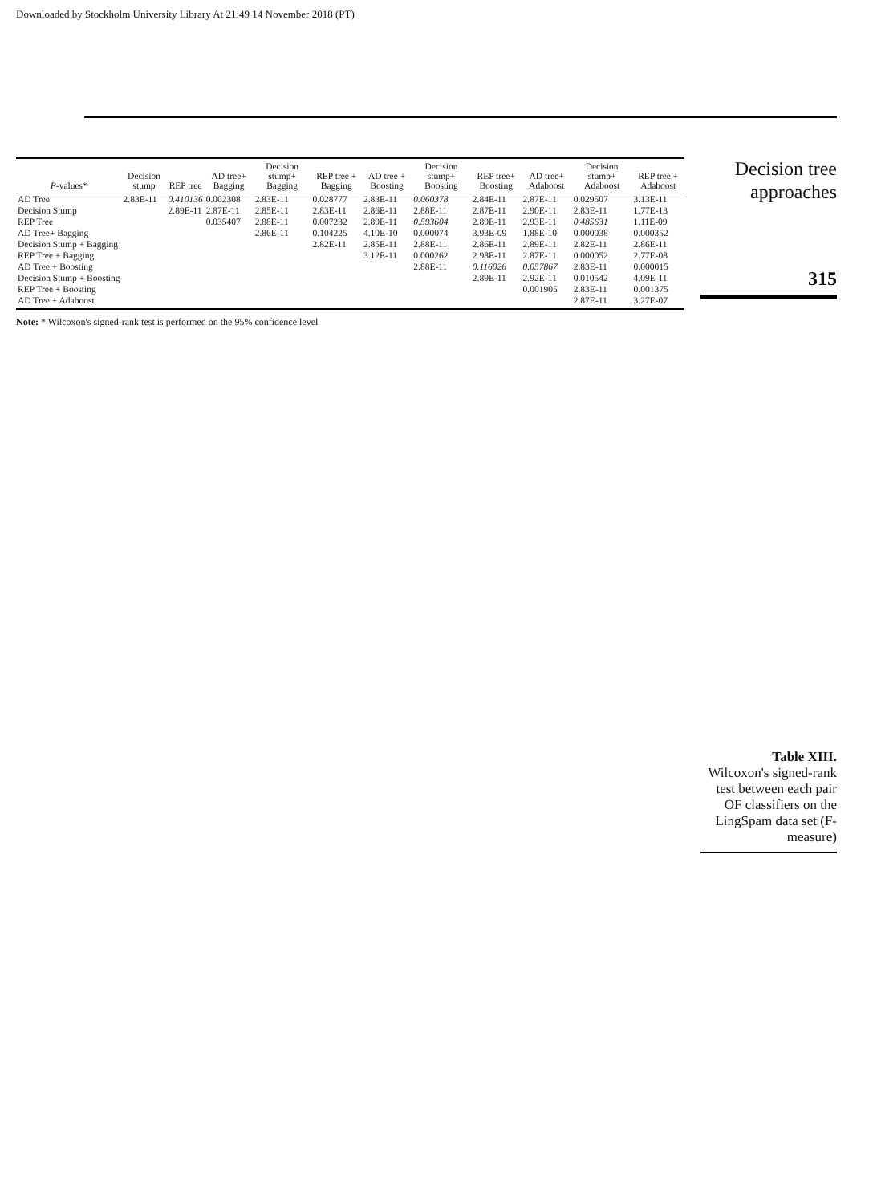Downloaded by Stockholm University Library At 21:49 14 November 2018 (PT)
| P -values* | Decision stump | REP tree | AD tree+ Bagging | Decision stump+ Bagging | REP tree + Bagging | AD tree + Boosting | Decision stump+ Boosting | REP tree+ Boosting | AD tree+ Adaboost | Decision stump+ Adaboost | REP tree + Adaboost |
| --- | --- | --- | --- | --- | --- | --- | --- | --- | --- | --- | --- |
| AD Tree | 2.83E-11 | 0.410136 | 0.002308 | 2.83E-11 | 0.028777 | 2.83E-11 | 0.060378 | 2.84E-11 | 2.87E-11 | 0.029507 | 3.13E-11 |
| Decision Stump | | 2.89E-11 | 2.87E-11 | 2.85E-11 | 2.83E-11 | 2.86E-11 | 2.88E-11 | 2.87E-11 | 2.90E-11 | 2.83E-11 | 1.77E-13 |
| REP Tree | | | 0.035407 | 2.88E-11 | 0.007232 | 2.89E-11 | 0.593604 | 2.89E-11 | 2.93E-11 | 0.485631 | 1.11E-09 |
| AD Tree+ Bagging | | | | 2.86E-11 | 0.104225 | 4.10E-10 | 0.000074 | 3.93E-09 | 1.88E-10 | 0.000038 | 0.000352 |
| Decision Stump + Bagging | | | | | 2.82E-11 | 2.85E-11 | 2.88E-11 | 2.86E-11 | 2.89E-11 | 2.82E-11 | 2.86E-11 |
| REP Tree + Bagging | | | | | | 3.12E-11 | 0.000262 | 2.98E-11 | 2.87E-11 | 0.000052 | 2.77E-08 |
| AD Tree + Boosting | | | | | | | 2.88E-11 | 0.116026 | 0.057867 | 2.83E-11 | 0.000015 |
| Decision Stump + Boosting | | | | | | | | 2.89E-11 | 2.92E-11 | 0.010542 | 4.09E-11 |
| REP Tree + Boosting | | | | | | | | | 0.001905 | 2.83E-11 | 0.001375 |
| AD Tree + Adaboost | | | | | | | | | | 2.87E-11 | 3.27E-07 |
Note: * Wilcoxon's signed-rank test is performed on the 95% confidence level
Decision tree
approaches
315
Table XIII.
Wilcoxon's signed-rank test between each pair OF classifiers on the LingSpam data set (F-measure)